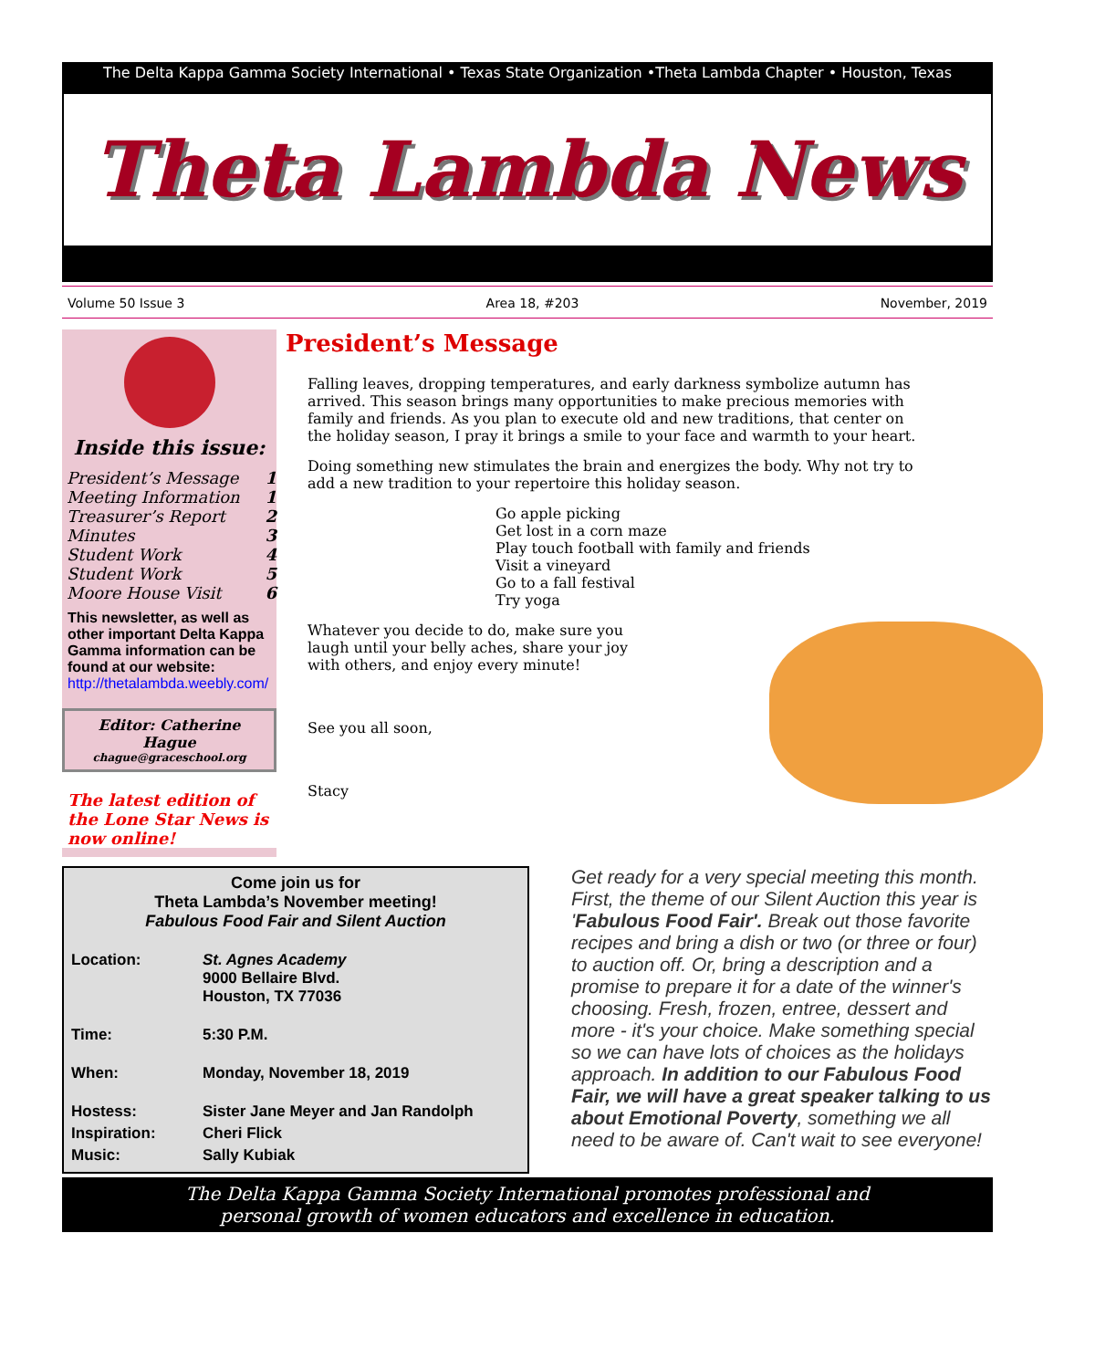The Delta Kappa Gamma Society International • Texas State Organization •Theta Lambda Chapter • Houston, Texas
Theta Lambda News
Volume 50 Issue 3 Area 18, #203 November, 2019
Inside this issue:
| President’s Message | 1 |
| Meeting Information | 1 |
| Treasurer’s Report | 2 |
| Minutes | 3 |
| Student Work | 4 |
| Student Work | 5 |
| Moore House Visit | 6 |
This newsletter, as well as other important Delta Kappa Gamma information can be found at our website:
http://thetalambda.weebly.com/
Editor: Catherine Hague
chague@graceschool.org
The latest edition of the Lone Star News is now online!
President’s Message
Falling leaves, dropping temperatures, and early darkness symbolize autumn has arrived. This season brings many opportunities to make precious memories with family and friends. As you plan to execute old and new traditions, that center on the holiday season, I pray it brings a smile to your face and warmth to your heart.
Doing something new stimulates the brain and energizes the body. Why not try to add a new tradition to your repertoire this holiday season.
Go apple picking
Get lost in a corn maze
Play touch football with family and friends
Visit a vineyard
Go to a fall festival
Try yoga
Whatever you decide to do, make sure you laugh until your belly aches, share your joy with others, and enjoy every minute!
See you all soon,
Stacy
Come join us for
Theta Lambda’s November meeting!
Fabulous Food Fair and Silent Auction
| Location: | St. Agnes Academy 9000 Bellaire Blvd. Houston, TX 77036 |
| Time: | 5:30 P.M. |
| When: | Monday, November 18, 2019 |
| Hostess: | Sister Jane Meyer and Jan Randolph |
| Inspiration: | Cheri Flick |
| Music: | Sally Kubiak |
Get ready for a very special meeting this month. First, the theme of our Silent Auction this year is 'Fabulous Food Fair'. Break out those favorite recipes and bring a dish or two (or three or four) to auction off. Or, bring a description and a promise to prepare it for a date of the winner's choosing. Fresh, frozen, entree, dessert and more - it's your choice. Make something special so we can have lots of choices as the holidays approach. In addition to our Fabulous Food Fair, we will have a great speaker talking to us about Emotional Poverty, something we all need to be aware of. Can't wait to see everyone!
The Delta Kappa Gamma Society International promotes professional and
personal growth of women educators and excellence in education.